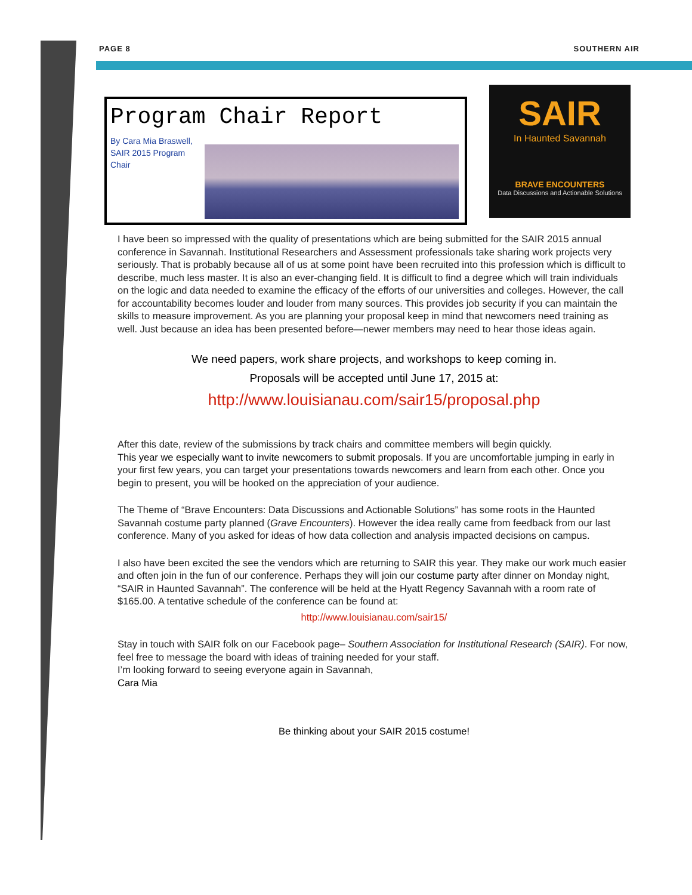PAGE 8 SOUTHERN AIR
Program Chair Report
By Cara Mia Braswell,
SAIR 2015 Program
Chair
SAIR
In Haunted Savannah
BRAVE ENCOUNTERS
Data Discussions and Actionable Solutions
I have been so impressed with the quality of presentations which are being submitted for the SAIR 2015 annual conference in Savannah. Institutional Researchers and Assessment professionals take sharing work projects very seriously. That is probably because all of us at some point have been recruited into this profession which is difficult to describe, much less master. It is also an ever-changing field. It is difficult to find a degree which will train individuals on the logic and data needed to examine the efficacy of the efforts of our universities and colleges. However, the call for accountability becomes louder and louder from many sources. This provides job security if you can maintain the skills to measure improvement. As you are planning your proposal keep in mind that newcomers need training as well. Just because an idea has been presented before—newer members may need to hear those ideas again.
We need papers, work share projects, and workshops to keep coming in.
Proposals will be accepted until June 17, 2015 at:
http://www.louisianau.com/sair15/proposal.php
After this date, review of the submissions by track chairs and committee members will begin quickly.
This year we especially want to invite newcomers to submit proposals. If you are uncomfortable jumping in early in your first few years, you can target your presentations towards newcomers and learn from each other. Once you begin to present, you will be hooked on the appreciation of your audience.
The Theme of “Brave Encounters: Data Discussions and Actionable Solutions” has some roots in the Haunted Savannah costume party planned (Grave Encounters). However the idea really came from feedback from our last conference. Many of you asked for ideas of how data collection and analysis impacted decisions on campus.
I also have been excited the see the vendors which are returning to SAIR this year. They make our work much easier and often join in the fun of our conference. Perhaps they will join our costume party after dinner on Monday night, “SAIR in Haunted Savannah”. The conference will be held at the Hyatt Regency Savannah with a room rate of $165.00. A tentative schedule of the conference can be found at:
http://www.louisianau.com/sair15/
Stay in touch with SAIR folk on our Facebook page– Southern Association for Institutional Research (SAIR). For now, feel free to message the board with ideas of training needed for your staff.
I’m looking forward to seeing everyone again in Savannah,
Cara Mia
Be thinking about your SAIR 2015 costume!